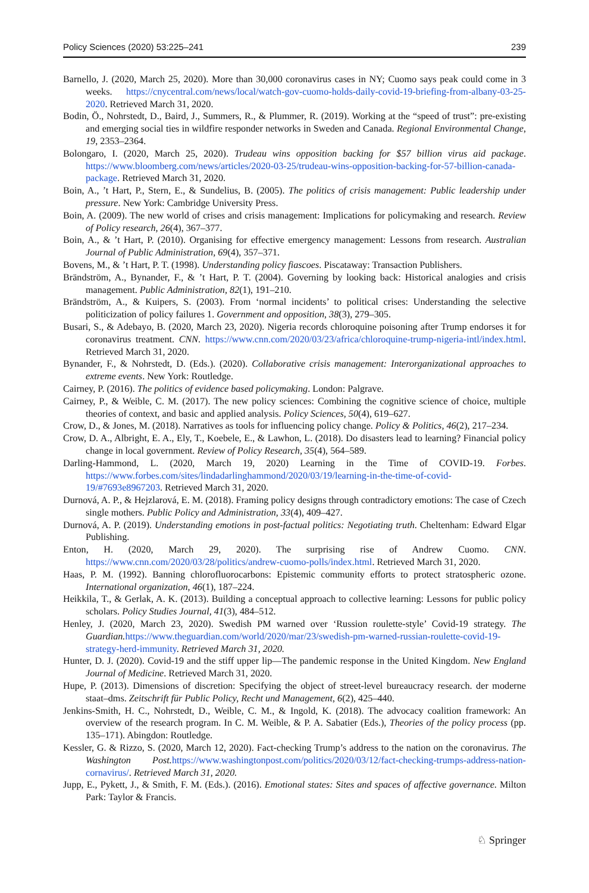Policy Sciences (2020) 53:225–241 239
Barnello, J. (2020, March 25, 2020). More than 30,000 coronavirus cases in NY; Cuomo says peak could come in 3 weeks. https://cnycentral.com/news/local/watch-gov-cuomo-holds-daily-covid-19-briefing-from-albany-03-25-2020. Retrieved March 31, 2020.
Bodin, Ö., Nohrstedt, D., Baird, J., Summers, R., & Plummer, R. (2019). Working at the “speed of trust”: pre-existing and emerging social ties in wildfire responder networks in Sweden and Canada. Regional Environmental Change, 19, 2353–2364.
Bolongaro, I. (2020, March 25, 2020). Trudeau wins opposition backing for $57 billion virus aid package. https://www.bloomberg.com/news/articles/2020-03-25/trudeau-wins-opposition-backing-for-57-billion-canada-package. Retrieved March 31, 2020.
Boin, A., ’t Hart, P., Stern, E., & Sundelius, B. (2005). The politics of crisis management: Public leadership under pressure. New York: Cambridge University Press.
Boin, A. (2009). The new world of crises and crisis management: Implications for policymaking and research. Review of Policy research, 26(4), 367–377.
Boin, A., & ’t Hart, P. (2010). Organising for effective emergency management: Lessons from research. Australian Journal of Public Administration, 69(4), 357–371.
Bovens, M., & ’t Hart, P. T. (1998). Understanding policy fiascoes. Piscataway: Transaction Publishers.
Brändström, A., Bynander, F., & ’t Hart, P. T. (2004). Governing by looking back: Historical analogies and crisis management. Public Administration, 82(1), 191–210.
Brändström, A., & Kuipers, S. (2003). From ‘normal incidents’ to political crises: Understanding the selective politicization of policy failures 1. Government and opposition, 38(3), 279–305.
Busari, S., & Adebayo, B. (2020, March 23, 2020). Nigeria records chloroquine poisoning after Trump endorses it for coronavirus treatment. CNN. https://www.cnn.com/2020/03/23/africa/chloroquine-trump-nigeria-intl/index.html. Retrieved March 31, 2020.
Bynander, F., & Nohrstedt, D. (Eds.). (2020). Collaborative crisis management: Interorganizational approaches to extreme events. New York: Routledge.
Cairney, P. (2016). The politics of evidence based policymaking. London: Palgrave.
Cairney, P., & Weible, C. M. (2017). The new policy sciences: Combining the cognitive science of choice, multiple theories of context, and basic and applied analysis. Policy Sciences, 50(4), 619–627.
Crow, D., & Jones, M. (2018). Narratives as tools for influencing policy change. Policy & Politics, 46(2), 217–234.
Crow, D. A., Albright, E. A., Ely, T., Koebele, E., & Lawhon, L. (2018). Do disasters lead to learning? Financial policy change in local government. Review of Policy Research, 35(4), 564–589.
Darling-Hammond, L. (2020, March 19, 2020) Learning in the Time of COVID-19. Forbes. https://www.forbes.com/sites/lindadarlinghammond/2020/03/19/learning-in-the-time-of-covid-19/#7693e8967203. Retrieved March 31, 2020.
Durnová, A. P., & Hejzlarová, E. M. (2018). Framing policy designs through contradictory emotions: The case of Czech single mothers. Public Policy and Administration, 33(4), 409–427.
Durnová, A. P. (2019). Understanding emotions in post-factual politics: Negotiating truth. Cheltenham: Edward Elgar Publishing.
Enton, H. (2020, March 29, 2020). The surprising rise of Andrew Cuomo. CNN. https://www.cnn.com/2020/03/28/politics/andrew-cuomo-polls/index.html. Retrieved March 31, 2020.
Haas, P. M. (1992). Banning chlorofluorocarbons: Epistemic community efforts to protect stratospheric ozone. International organization, 46(1), 187–224.
Heikkila, T., & Gerlak, A. K. (2013). Building a conceptual approach to collective learning: Lessons for public policy scholars. Policy Studies Journal, 41(3), 484–512.
Henley, J. (2020, March 23, 2020). Swedish PM warned over ‘Russion roulette-style’ Covid-19 strategy. The Guardian. https://www.theguardian.com/world/2020/mar/23/swedish-pm-warned-russian-roulette-covid-19-strategy-herd-immunity. Retrieved March 31, 2020.
Hunter, D. J. (2020). Covid-19 and the stiff upper lip—The pandemic response in the United Kingdom. New England Journal of Medicine. Retrieved March 31, 2020.
Hupe, P. (2013). Dimensions of discretion: Specifying the object of street-level bureaucracy research. der moderne staat–dms. Zeitschrift für Public Policy, Recht und Management, 6(2), 425–440.
Jenkins-Smith, H. C., Nohrstedt, D., Weible, C. M., & Ingold, K. (2018). The advocacy coalition framework: An overview of the research program. In C. M. Weible, & P. A. Sabatier (Eds.), Theories of the policy process (pp. 135–171). Abingdon: Routledge.
Kessler, G. & Rizzo, S. (2020, March 12, 2020). Fact-checking Trump’s address to the nation on the coronavirus. The Washington Post. https://www.washingtonpost.com/politics/2020/03/12/fact-checking-trumps-address-nation-cornavirus/. Retrieved March 31, 2020.
Jupp, E., Pykett, J., & Smith, F. M. (Eds.). (2016). Emotional states: Sites and spaces of affective governance. Milton Park: Taylor & Francis.
♘ Springer